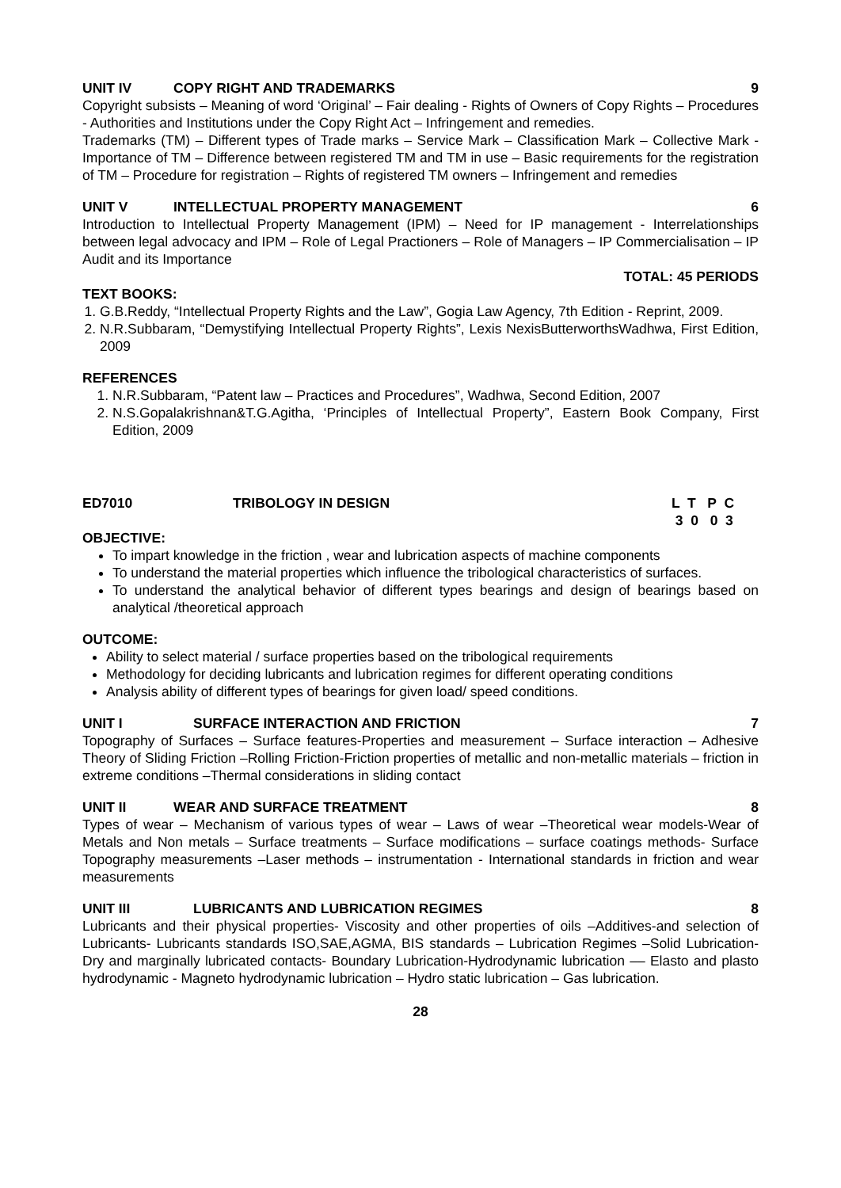UNIT IV COPY RIGHT AND TRADEMARKS 9
Copyright subsists – Meaning of word ‘Original’ – Fair dealing - Rights of Owners of Copy Rights – Procedures - Authorities and Institutions under the Copy Right Act – Infringement and remedies.
Trademarks (TM) – Different types of Trade marks – Service Mark – Classification Mark – Collective Mark - Importance of TM – Difference between registered TM and TM in use – Basic requirements for the registration of TM – Procedure for registration – Rights of registered TM owners – Infringement and remedies
UNIT V INTELLECTUAL PROPERTY MANAGEMENT 6
Introduction to Intellectual Property Management (IPM) – Need for IP management - Interrelationships between legal advocacy and IPM – Role of Legal Practioners – Role of Managers – IP Commercialisation – IP Audit and its Importance
TOTAL: 45 PERIODS
TEXT BOOKS:
1. G.B.Reddy, “Intellectual Property Rights and the Law”, Gogia Law Agency, 7th Edition - Reprint, 2009.
2. N.R.Subbaram, “Demystifying Intellectual Property Rights”, Lexis NexisButterworthsWadhwa, First Edition, 2009
REFERENCES
1. N.R.Subbaram, “Patent law – Practices and Procedures”, Wadhwa, Second Edition, 2007
2. N.S.Gopalakrishnan&T.G.Agitha, ‘Principles of Intellectual Property”, Eastern Book Company, First Edition, 2009
ED7010 TRIBOLOGY IN DESIGN L T P C
3 0 0 3
OBJECTIVE:
To impart knowledge in the friction , wear and lubrication aspects of machine components
To understand the material properties which influence the tribological characteristics of surfaces.
To understand the analytical behavior of different types bearings and design of bearings based on analytical /theoretical approach
OUTCOME:
Ability to select material / surface properties based on the tribological requirements
Methodology for deciding lubricants and lubrication regimes for different operating conditions
Analysis ability of different types of bearings for given load/ speed conditions.
UNIT I SURFACE INTERACTION AND FRICTION 7
Topography of Surfaces – Surface features-Properties and measurement – Surface interaction – Adhesive Theory of Sliding Friction –Rolling Friction-Friction properties of metallic and non-metallic materials – friction in extreme conditions –Thermal considerations in sliding contact
UNIT II WEAR AND SURFACE TREATMENT 8
Types of wear – Mechanism of various types of wear – Laws of wear –Theoretical wear models-Wear of Metals and Non metals – Surface treatments – Surface modifications – surface coatings methods- Surface Topography measurements –Laser methods – instrumentation - International standards in friction and wear measurements
UNIT III LUBRICANTS AND LUBRICATION REGIMES 8
Lubricants and their physical properties- Viscosity and other properties of oils –Additives-and selection of Lubricants- Lubricants standards ISO,SAE,AGMA, BIS standards – Lubrication Regimes –Solid Lubrication-Dry and marginally lubricated contacts- Boundary Lubrication-Hydrodynamic lubrication –– Elasto and plasto hydrodynamic - Magneto hydrodynamic lubrication – Hydro static lubrication – Gas lubrication.
28